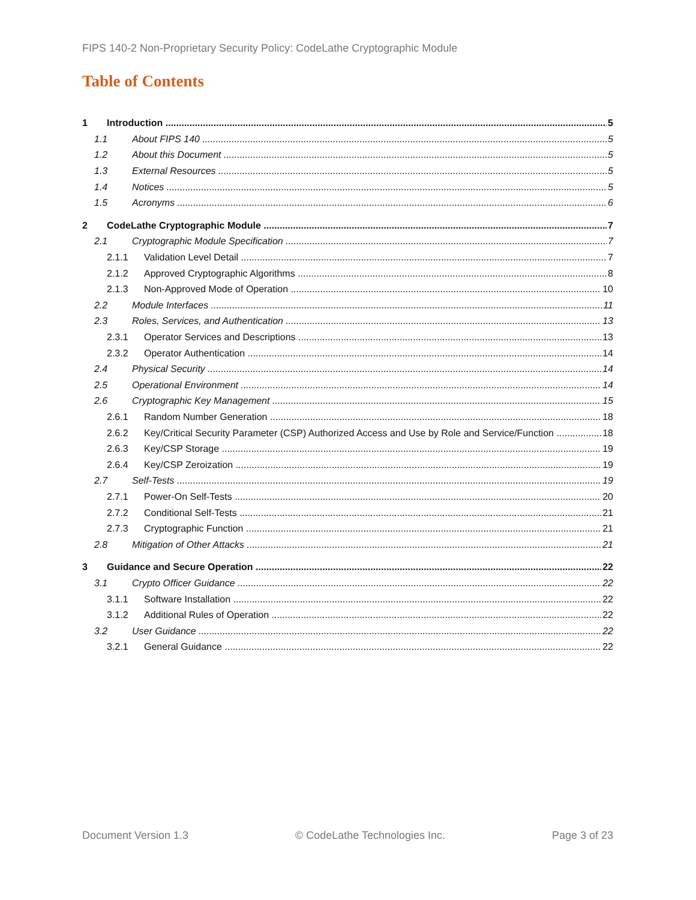FIPS 140-2 Non-Proprietary Security Policy: CodeLathe Cryptographic Module
Table of Contents
1 Introduction 5
1.1 About FIPS 140 5
1.2 About this Document 5
1.3 External Resources 5
1.4 Notices 5
1.5 Acronyms 6
2 CodeLathe Cryptographic Module 7
2.1 Cryptographic Module Specification 7
2.1.1 Validation Level Detail 7
2.1.2 Approved Cryptographic Algorithms 8
2.1.3 Non-Approved Mode of Operation 10
2.2 Module Interfaces 11
2.3 Roles, Services, and Authentication 13
2.3.1 Operator Services and Descriptions 13
2.3.2 Operator Authentication 14
2.4 Physical Security 14
2.5 Operational Environment 14
2.6 Cryptographic Key Management 15
2.6.1 Random Number Generation 18
2.6.2 Key/Critical Security Parameter (CSP) Authorized Access and Use by Role and Service/Function 18
2.6.3 Key/CSP Storage 19
2.6.4 Key/CSP Zeroization 19
2.7 Self-Tests 19
2.7.1 Power-On Self-Tests 20
2.7.2 Conditional Self-Tests 21
2.7.3 Cryptographic Function 21
2.8 Mitigation of Other Attacks 21
3 Guidance and Secure Operation 22
3.1 Crypto Officer Guidance 22
3.1.1 Software Installation 22
3.1.2 Additional Rules of Operation 22
3.2 User Guidance 22
3.2.1 General Guidance 22
Document Version 1.3 © CodeLathe Technologies Inc. Page 3 of 23